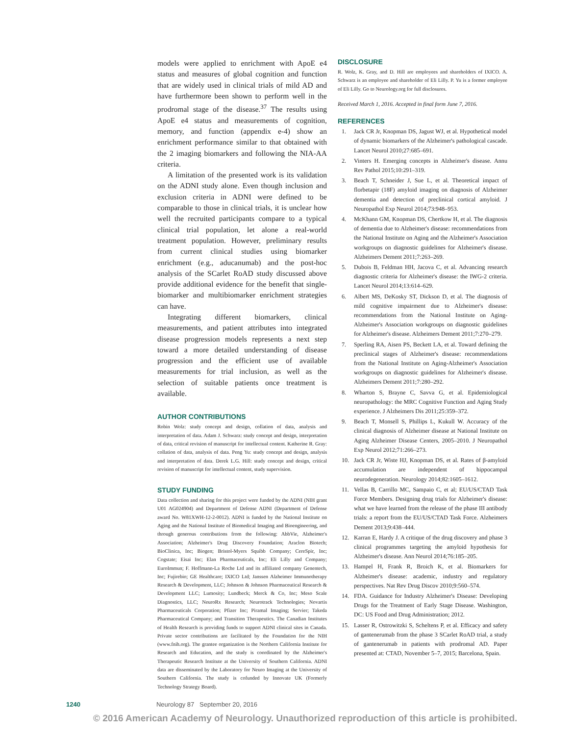models were applied to enrichment with ApoE e4 status and measures of global cognition and function that are widely used in clinical trials of mild AD and have furthermore been shown to perform well in the prodromal stage of the disease.<sup>37</sup> The results using ApoE e4 status and measurements of cognition, memory, and function (appendix e-4) show an enrichment performance similar to that obtained with the 2 imaging biomarkers and following the NIA-AA criteria.
A limitation of the presented work is its validation on the ADNI study alone. Even though inclusion and exclusion criteria in ADNI were defined to be comparable to those in clinical trials, it is unclear how well the recruited participants compare to a typical clinical trial population, let alone a real-world treatment population. However, preliminary results from current clinical studies using biomarker enrichment (e.g., aducanumab) and the post-hoc analysis of the SCarlet RoAD study discussed above provide additional evidence for the benefit that single-biomarker and multibiomarker enrichment strategies can have.
Integrating different biomarkers, clinical measurements, and patient attributes into integrated disease progression models represents a next step toward a more detailed understanding of disease progression and the efficient use of available measurements for trial inclusion, as well as the selection of suitable patients once treatment is available.
AUTHOR CONTRIBUTIONS
Robin Wolz: study concept and design, collation of data, analysis and interpretation of data. Adam J. Schwarz: study concept and design, interpretation of data, critical revision of manuscript for intellectual content. Katherine R. Gray: collation of data, analysis of data. Peng Yu: study concept and design, analysis and interpretation of data. Derek L.G. Hill: study concept and design, critical revision of manuscript for intellectual content, study supervision.
STUDY FUNDING
Data collection and sharing for this project were funded by the ADNI (NIH grant U01 AG024904) and Department of Defense ADNI (Department of Defense award No. W81XWH-12-2-0012). ADNI is funded by the National Institute on Aging and the National Institute of Biomedical Imaging and Bioengineering, and through generous contributions from the following: AbbVie, Alzheimer's Association; Alzheimer's Drug Discovery Foundation; Araclon Biotech; BioClinica, Inc; Biogen; Bristol-Myers Squibb Company; CereSpir, Inc; Cogstate; Eisai Inc; Elan Pharmaceuticals, Inc; Eli Lilly and Company; EuroImmun; F. Hoffmann-La Roche Ltd and its affiliated company Genentech, Inc; Fujirebio; GE Healthcare; IXICO Ltd; Janssen Alzheimer Immunotherapy Research & Development, LLC; Johnson & Johnson Pharmaceutical Research & Development LLC; Lumosity; Lundbeck; Merck & Co, Inc; Meso Scale Diagnostics, LLC; NeuroRx Research; Neurotrack Technologies; Novartis Pharmaceuticals Corporation; Pfizer Inc; Piramal Imaging; Servier; Takeda Pharmaceutical Company; and Transition Therapeutics. The Canadian Institutes of Health Research is providing funds to support ADNI clinical sites in Canada. Private sector contributions are facilitated by the Foundation for the NIH (www.fnih.org). The grantee organization is the Northern California Institute for Research and Education, and the study is coordinated by the Alzheimer's Therapeutic Research Institute at the University of Southern California. ADNI data are disseminated by the Laboratory for Neuro Imaging at the University of Southern California. The study is cofunded by Innovate UK (Formerly Technology Strategy Board).
DISCLOSURE
R. Wolz, K. Gray, and D. Hill are employees and shareholders of IXICO. A. Schwarz is an employee and shareholder of Eli Lilly. P. Yu is a former employee of Eli Lilly. Go to Neurology.org for full disclosures.
Received March 1, 2016. Accepted in final form June 7, 2016.
REFERENCES
1. Jack CR Jr, Knopman DS, Jagust WJ, et al. Hypothetical model of dynamic biomarkers of the Alzheimer's pathological cascade. Lancet Neurol 2010;27:685–691.
2. Vinters H. Emerging concepts in Alzheimer's disease. Annu Rev Pathol 2015;10:291–319.
3. Beach T, Schneider J, Sue L, et al. Theoretical impact of florbetapir (18F) amyloid imaging on diagnosis of Alzheimer dementia and detection of preclinical cortical amyloid. J Neuropathol Exp Neurol 2014;73:948–953.
4. McKhann GM, Knopman DS, Chertkow H, et al. The diagnosis of dementia due to Alzheimer's disease: recommendations from the National Institute on Aging and the Alzheimer's Association workgroups on diagnostic guidelines for Alzheimer's disease. Alzheimers Dement 2011;7:263–269.
5. Dubois B, Feldman HH, Jacova C, et al. Advancing research diagnostic criteria for Alzheimer's disease: the IWG-2 criteria. Lancet Neurol 2014;13:614–629.
6. Albert MS, DeKosky ST, Dickson D, et al. The diagnosis of mild cognitive impairment due to Alzheimer's disease: recommendations from the National Institute on Aging-Alzheimer's Association workgroups on diagnostic guidelines for Alzheimer's disease. Alzheimers Dement 2011;7:270–279.
7. Sperling RA, Aisen PS, Beckett LA, et al. Toward defining the preclinical stages of Alzheimer's disease: recommendations from the National Institute on Aging-Alzheimer's Association workgroups on diagnostic guidelines for Alzheimer's disease. Alzheimers Dement 2011;7:280–292.
8. Wharton S, Brayne C, Savva G, et al. Epidemiological neuropathology: the MRC Cognitive Function and Aging Study experience. J Alzheimers Dis 2011;25:359–372.
9. Beach T, Monsell S, Phillips L, Kukull W. Accuracy of the clinical diagnosis of Alzheimer disease at National Institute on Aging Alzheimer Disease Centers, 2005–2010. J Neuropathol Exp Neurol 2012;71:266–273.
10. Jack CR Jr, Wiste HJ, Knopman DS, et al. Rates of β-amyloid accumulation are independent of hippocampal neurodegeneration. Neurology 2014;82:1605–1612.
11. Vellas B, Carrillo MC, Sampaio C, et al; EU/US/CTAD Task Force Members. Designing drug trials for Alzheimer's disease: what we have learned from the release of the phase III antibody trials: a report from the EU/US/CTAD Task Force. Alzheimers Dement 2013;9:438–444.
12. Karran E, Hardy J. A critique of the drug discovery and phase 3 clinical programmes targeting the amyloid hypothesis for Alzheimer's disease. Ann Neurol 2014;76:185–205.
13. Hampel H, Frank R, Broich K, et al. Biomarkers for Alzheimer's disease: academic, industry and regulatory perspectives. Nat Rev Drug Discov 2010;9:560–574.
14. FDA. Guidance for Industry Alzheimer's Disease: Developing Drugs for the Treatment of Early Stage Disease. Washington, DC: US Food and Drug Administration; 2012.
15. Lasser R, Ostrowitzki S, Scheltens P, et al. Efficacy and safety of gantenerumab from the phase 3 SCarlet RoAD trial, a study of gantenerumab in patients with prodromal AD. Paper presented at: CTAD, November 5–7, 2015; Barcelona, Spain.
1240 Neurology 87 September 20, 2016
© 2016 American Academy of Neurology. Unauthorized reproduction of this article is prohibited.